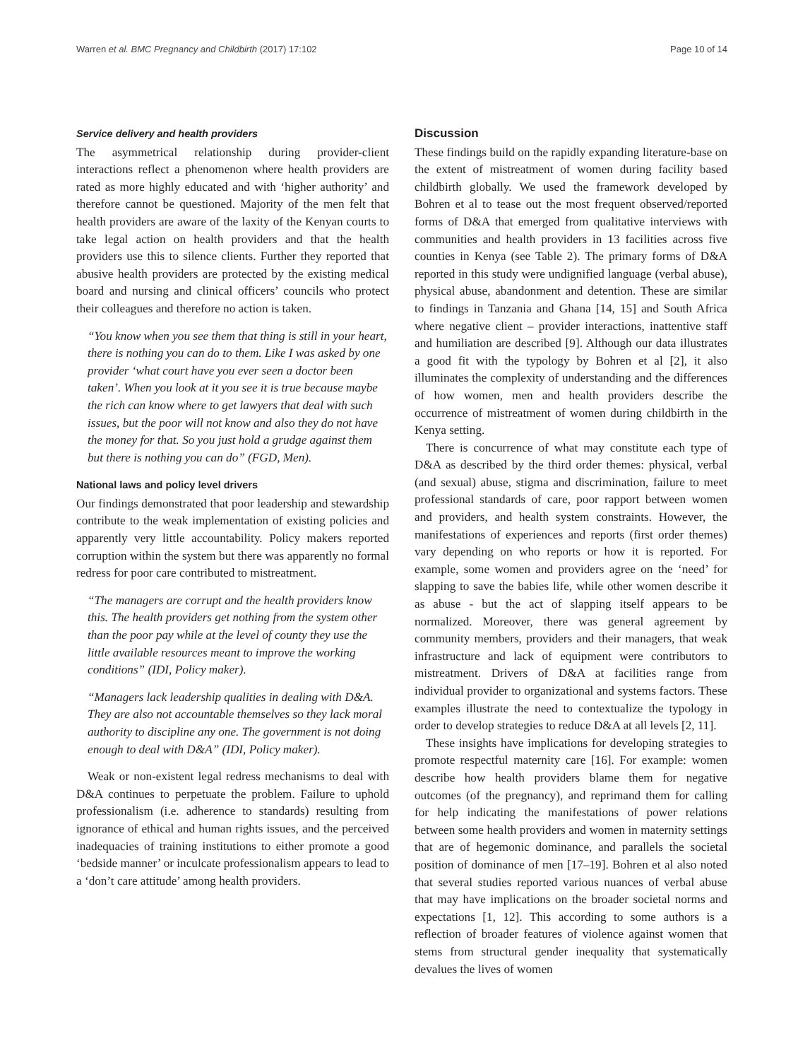Warren et al. BMC Pregnancy and Childbirth (2017) 17:102 Page 10 of 14
Service delivery and health providers
The asymmetrical relationship during provider-client interactions reflect a phenomenon where health providers are rated as more highly educated and with ‘higher authority’ and therefore cannot be questioned. Majority of the men felt that health providers are aware of the laxity of the Kenyan courts to take legal action on health providers and that the health providers use this to silence clients. Further they reported that abusive health providers are protected by the existing medical board and nursing and clinical officers’ councils who protect their colleagues and therefore no action is taken.
“You know when you see them that thing is still in your heart, there is nothing you can do to them. Like I was asked by one provider ‘what court have you ever seen a doctor been taken’. When you look at it you see it is true because maybe the rich can know where to get lawyers that deal with such issues, but the poor will not know and also they do not have the money for that. So you just hold a grudge against them but there is nothing you can do” (FGD, Men).
National laws and policy level drivers
Our findings demonstrated that poor leadership and stewardship contribute to the weak implementation of existing policies and apparently very little accountability. Policy makers reported corruption within the system but there was apparently no formal redress for poor care contributed to mistreatment.
“The managers are corrupt and the health providers know this. The health providers get nothing from the system other than the poor pay while at the level of county they use the little available resources meant to improve the working conditions” (IDI, Policy maker).
“Managers lack leadership qualities in dealing with D&A. They are also not accountable themselves so they lack moral authority to discipline any one. The government is not doing enough to deal with D&A” (IDI, Policy maker).
Weak or non-existent legal redress mechanisms to deal with D&A continues to perpetuate the problem. Failure to uphold professionalism (i.e. adherence to standards) resulting from ignorance of ethical and human rights issues, and the perceived inadequacies of training institutions to either promote a good ‘bedside manner’ or inculcate professionalism appears to lead to a ‘don’t care attitude’ among health providers.
Discussion
These findings build on the rapidly expanding literature-base on the extent of mistreatment of women during facility based childbirth globally. We used the framework developed by Bohren et al to tease out the most frequent observed/reported forms of D&A that emerged from qualitative interviews with communities and health providers in 13 facilities across five counties in Kenya (see Table 2). The primary forms of D&A reported in this study were undignified language (verbal abuse), physical abuse, abandonment and detention. These are similar to findings in Tanzania and Ghana [14, 15] and South Africa where negative client – provider interactions, inattentive staff and humiliation are described [9]. Although our data illustrates a good fit with the typology by Bohren et al [2], it also illuminates the complexity of understanding and the differences of how women, men and health providers describe the occurrence of mistreatment of women during childbirth in the Kenya setting.
There is concurrence of what may constitute each type of D&A as described by the third order themes: physical, verbal (and sexual) abuse, stigma and discrimination, failure to meet professional standards of care, poor rapport between women and providers, and health system constraints. However, the manifestations of experiences and reports (first order themes) vary depending on who reports or how it is reported. For example, some women and providers agree on the ‘need’ for slapping to save the babies life, while other women describe it as abuse - but the act of slapping itself appears to be normalized. Moreover, there was general agreement by community members, providers and their managers, that weak infrastructure and lack of equipment were contributors to mistreatment. Drivers of D&A at facilities range from individual provider to organizational and systems factors. These examples illustrate the need to contextualize the typology in order to develop strategies to reduce D&A at all levels [2, 11].
These insights have implications for developing strategies to promote respectful maternity care [16]. For example: women describe how health providers blame them for negative outcomes (of the pregnancy), and reprimand them for calling for help indicating the manifestations of power relations between some health providers and women in maternity settings that are of hegemonic dominance, and parallels the societal position of dominance of men [17–19]. Bohren et al also noted that several studies reported various nuances of verbal abuse that may have implications on the broader societal norms and expectations [1, 12]. This according to some authors is a reflection of broader features of violence against women that stems from structural gender inequality that systematically devalues the lives of women